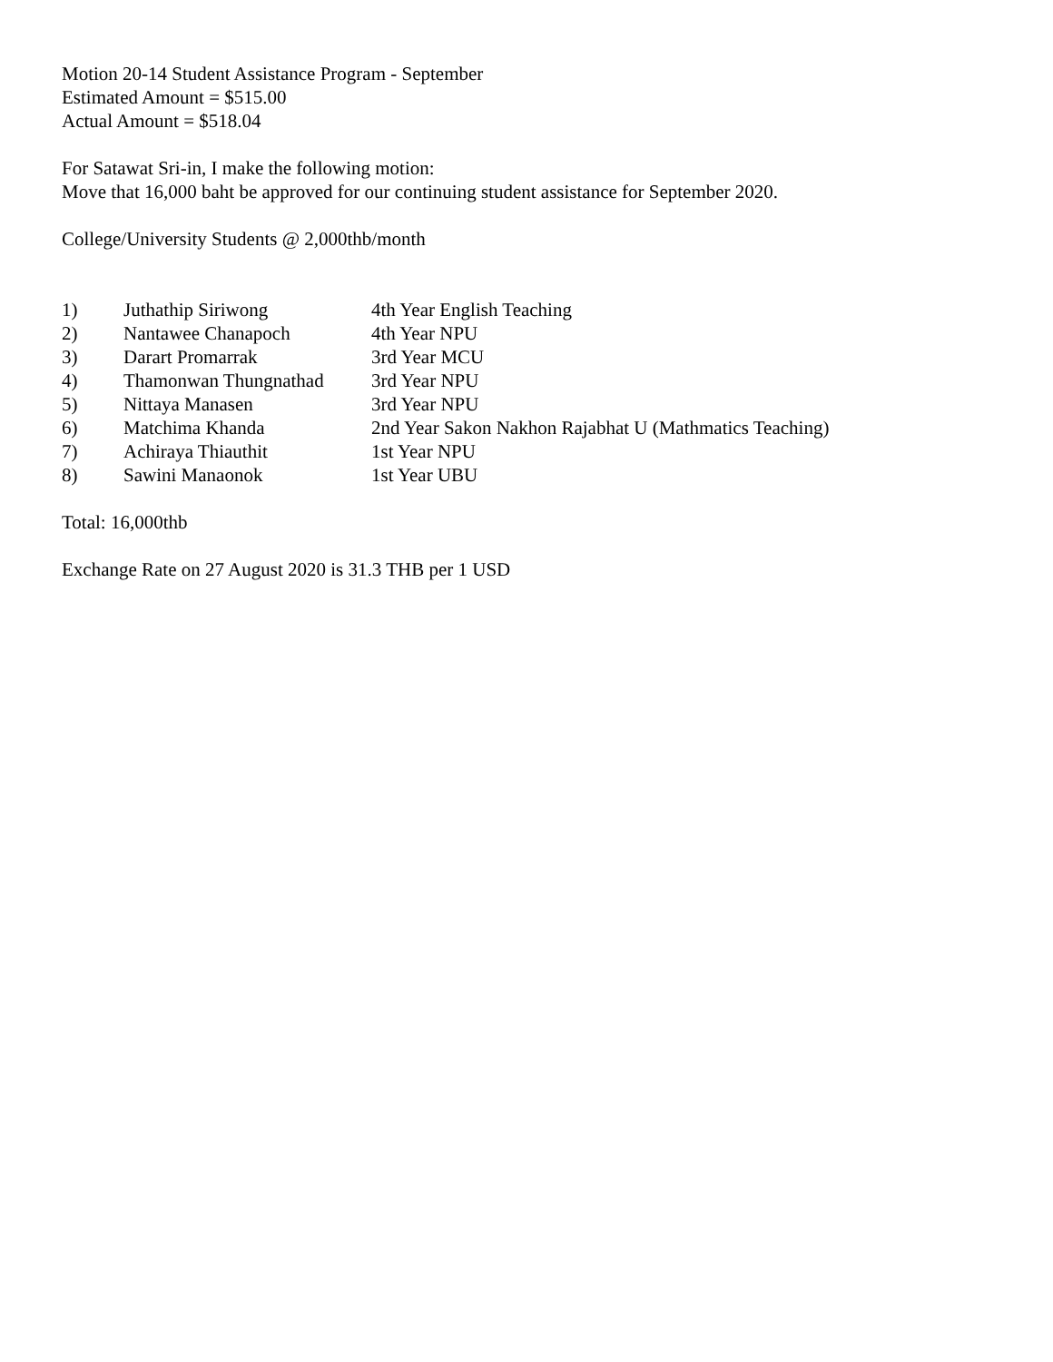Motion 20-14 Student Assistance Program - September
Estimated Amount = $515.00
Actual Amount = $518.04
For Satawat Sri-in, I make the following motion:
Move that 16,000 baht be approved for our continuing student assistance for September 2020.
College/University Students @ 2,000thb/month
| 1) | Juthathip Siriwong | 4th Year English Teaching |
| 2) | Nantawee Chanapoch | 4th Year NPU |
| 3) | Darart Promarrak | 3rd Year MCU |
| 4) | Thamonwan Thungnathad | 3rd Year NPU |
| 5) | Nittaya Manasen | 3rd Year NPU |
| 6) | Matchima Khanda | 2nd Year Sakon Nakhon Rajabhat U (Mathmatics Teaching) |
| 7) | Achiraya Thiauthit | 1st Year NPU |
| 8) | Sawini Manaonok | 1st Year UBU |
Total: 16,000thb
Exchange Rate on 27 August 2020 is 31.3 THB per 1 USD